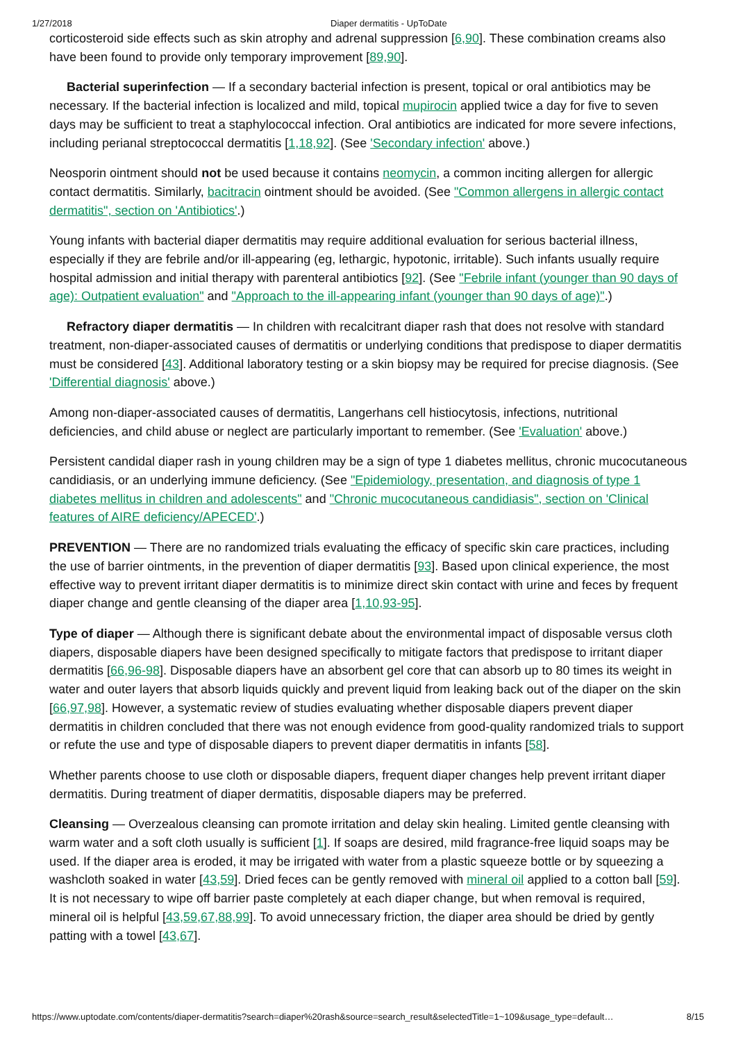1/27/2018 Diaper dermatitis - UpToDate
corticosteroid side effects such as skin atrophy and adrenal suppression [6,90]. These combination creams also have been found to provide only temporary improvement [89,90].
Bacterial superinfection — If a secondary bacterial infection is present, topical or oral antibiotics may be necessary. If the bacterial infection is localized and mild, topical mupirocin applied twice a day for five to seven days may be sufficient to treat a staphylococcal infection. Oral antibiotics are indicated for more severe infections, including perianal streptococcal dermatitis [1,18,92]. (See 'Secondary infection' above.)
Neosporin ointment should not be used because it contains neomycin, a common inciting allergen for allergic contact dermatitis. Similarly, bacitracin ointment should be avoided. (See "Common allergens in allergic contact dermatitis", section on 'Antibiotics'.)
Young infants with bacterial diaper dermatitis may require additional evaluation for serious bacterial illness, especially if they are febrile and/or ill-appearing (eg, lethargic, hypotonic, irritable). Such infants usually require hospital admission and initial therapy with parenteral antibiotics [92]. (See "Febrile infant (younger than 90 days of age): Outpatient evaluation" and "Approach to the ill-appearing infant (younger than 90 days of age)".)
Refractory diaper dermatitis — In children with recalcitrant diaper rash that does not resolve with standard treatment, non-diaper-associated causes of dermatitis or underlying conditions that predispose to diaper dermatitis must be considered [43]. Additional laboratory testing or a skin biopsy may be required for precise diagnosis. (See 'Differential diagnosis' above.)
Among non-diaper-associated causes of dermatitis, Langerhans cell histiocytosis, infections, nutritional deficiencies, and child abuse or neglect are particularly important to remember. (See 'Evaluation' above.)
Persistent candidal diaper rash in young children may be a sign of type 1 diabetes mellitus, chronic mucocutaneous candidiasis, or an underlying immune deficiency. (See "Epidemiology, presentation, and diagnosis of type 1 diabetes mellitus in children and adolescents" and "Chronic mucocutaneous candidiasis", section on 'Clinical features of AIRE deficiency/APECED'.)
PREVENTION — There are no randomized trials evaluating the efficacy of specific skin care practices, including the use of barrier ointments, in the prevention of diaper dermatitis [93]. Based upon clinical experience, the most effective way to prevent irritant diaper dermatitis is to minimize direct skin contact with urine and feces by frequent diaper change and gentle cleansing of the diaper area [1,10,93-95].
Type of diaper — Although there is significant debate about the environmental impact of disposable versus cloth diapers, disposable diapers have been designed specifically to mitigate factors that predispose to irritant diaper dermatitis [66,96-98]. Disposable diapers have an absorbent gel core that can absorb up to 80 times its weight in water and outer layers that absorb liquids quickly and prevent liquid from leaking back out of the diaper on the skin [66,97,98]. However, a systematic review of studies evaluating whether disposable diapers prevent diaper dermatitis in children concluded that there was not enough evidence from good-quality randomized trials to support or refute the use and type of disposable diapers to prevent diaper dermatitis in infants [58].
Whether parents choose to use cloth or disposable diapers, frequent diaper changes help prevent irritant diaper dermatitis. During treatment of diaper dermatitis, disposable diapers may be preferred.
Cleansing — Overzealous cleansing can promote irritation and delay skin healing. Limited gentle cleansing with warm water and a soft cloth usually is sufficient [1]. If soaps are desired, mild fragrance-free liquid soaps may be used. If the diaper area is eroded, it may be irrigated with water from a plastic squeeze bottle or by squeezing a washcloth soaked in water [43,59]. Dried feces can be gently removed with mineral oil applied to a cotton ball [59]. It is not necessary to wipe off barrier paste completely at each diaper change, but when removal is required, mineral oil is helpful [43,59,67,88,99]. To avoid unnecessary friction, the diaper area should be dried by gently patting with a towel [43,67].
https://www.uptodate.com/contents/diaper-dermatitis?search=diaper%20rash&source=search_result&selectedTitle=1~109&usage_type=default… 8/15